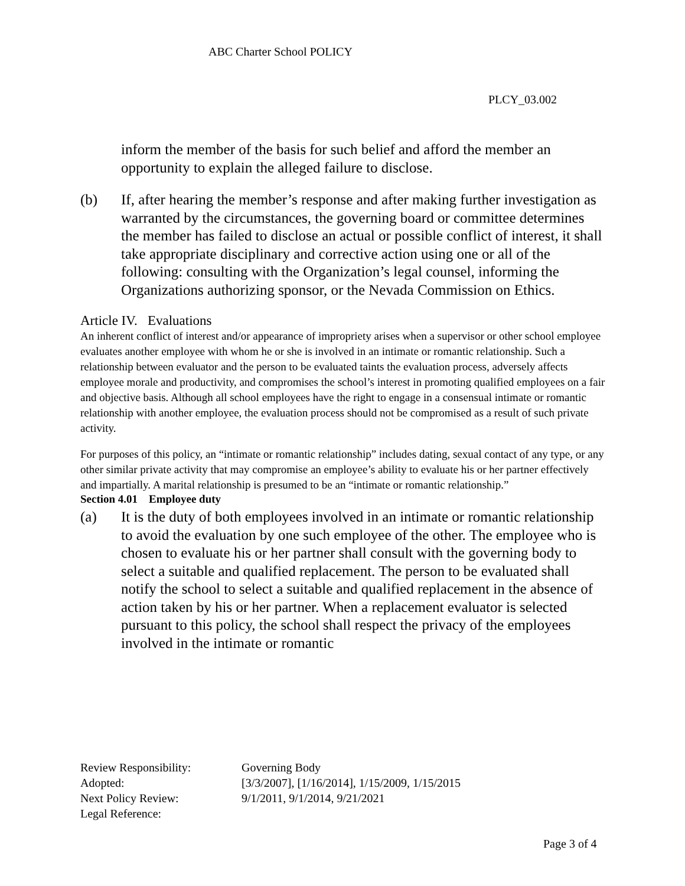ABC Charter School POLICY
PLCY_03.002
inform the member of the basis for such belief and afford the member an opportunity to explain the alleged failure to disclose.
(b) If, after hearing the member’s response and after making further investigation as warranted by the circumstances, the governing board or committee determines the member has failed to disclose an actual or possible conflict of interest, it shall take appropriate disciplinary and corrective action using one or all of the following: consulting with the Organization’s legal counsel, informing the Organizations authorizing sponsor, or the Nevada Commission on Ethics.
Article IV. Evaluations
An inherent conflict of interest and/or appearance of impropriety arises when a supervisor or other school employee evaluates another employee with whom he or she is involved in an intimate or romantic relationship. Such a relationship between evaluator and the person to be evaluated taints the evaluation process, adversely affects employee morale and productivity, and compromises the school’s interest in promoting qualified employees on a fair and objective basis. Although all school employees have the right to engage in a consensual intimate or romantic relationship with another employee, the evaluation process should not be compromised as a result of such private activity.
For purposes of this policy, an “intimate or romantic relationship” includes dating, sexual contact of any type, or any other similar private activity that may compromise an employee’s ability to evaluate his or her partner effectively and impartially. A marital relationship is presumed to be an “intimate or romantic relationship.”
Section 4.01 Employee duty
(a) It is the duty of both employees involved in an intimate or romantic relationship to avoid the evaluation by one such employee of the other. The employee who is chosen to evaluate his or her partner shall consult with the governing body to select a suitable and qualified replacement. The person to be evaluated shall notify the school to select a suitable and qualified replacement in the absence of action taken by his or her partner. When a replacement evaluator is selected pursuant to this policy, the school shall respect the privacy of the employees involved in the intimate or romantic
| Review Responsibility: | Governing Body |
| Adopted: | [3/3/2007], [1/16/2014], 1/15/2009, 1/15/2015 |
| Next Policy Review: | 9/1/2011, 9/1/2014, 9/21/2021 |
| Legal Reference: | |
Page 3 of 4